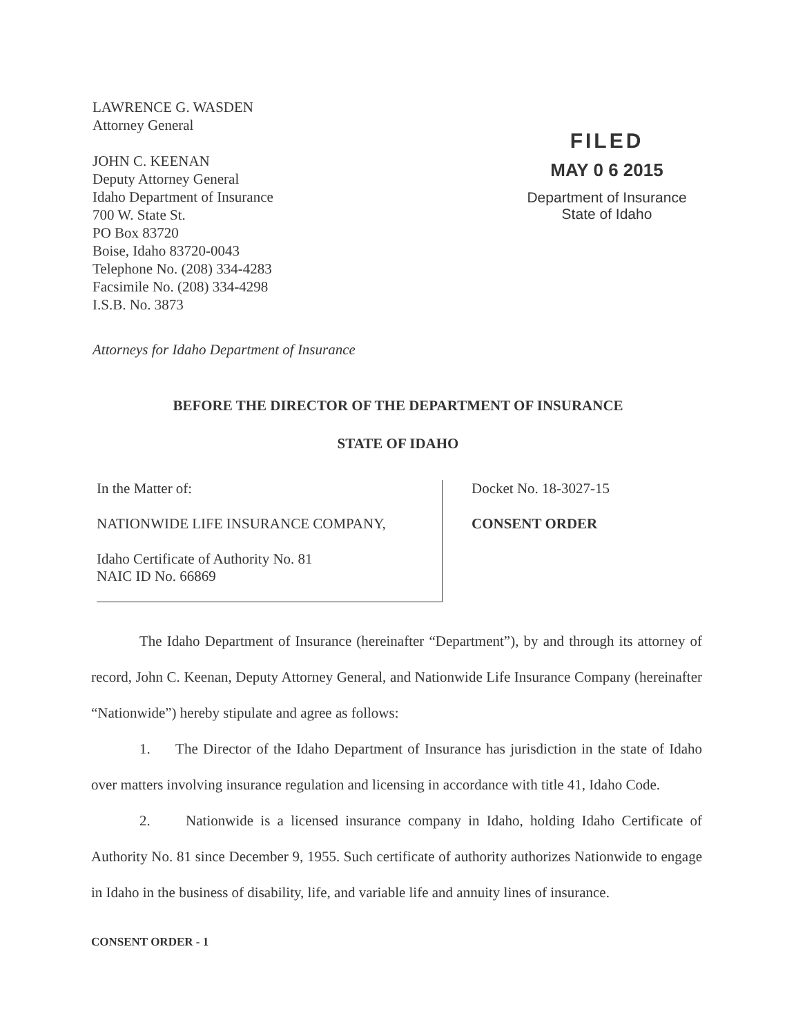LAWRENCE G. WASDEN
Attorney General
JOHN C. KEENAN
Deputy Attorney General
Idaho Department of Insurance
700 W. State St.
PO Box 83720
Boise, Idaho 83720-0043
Telephone No. (208) 334-4283
Facsimile No. (208) 334-4298
I.S.B. No. 3873
FILED
MAY 0 6 2015
Department of Insurance
State of Idaho
Attorneys for Idaho Department of Insurance
BEFORE THE DIRECTOR OF THE DEPARTMENT OF INSURANCE
STATE OF IDAHO
In the Matter of:
NATIONWIDE LIFE INSURANCE COMPANY,
Idaho Certificate of Authority No. 81
NAIC ID No. 66869
Docket No. 18-3027-15
CONSENT ORDER
The Idaho Department of Insurance (hereinafter “Department”), by and through its attorney of record, John C. Keenan, Deputy Attorney General, and Nationwide Life Insurance Company (hereinafter “Nationwide”) hereby stipulate and agree as follows:
1. The Director of the Idaho Department of Insurance has jurisdiction in the state of Idaho over matters involving insurance regulation and licensing in accordance with title 41, Idaho Code.
2. Nationwide is a licensed insurance company in Idaho, holding Idaho Certificate of Authority No. 81 since December 9, 1955. Such certificate of authority authorizes Nationwide to engage in Idaho in the business of disability, life, and variable life and annuity lines of insurance.
CONSENT ORDER - 1